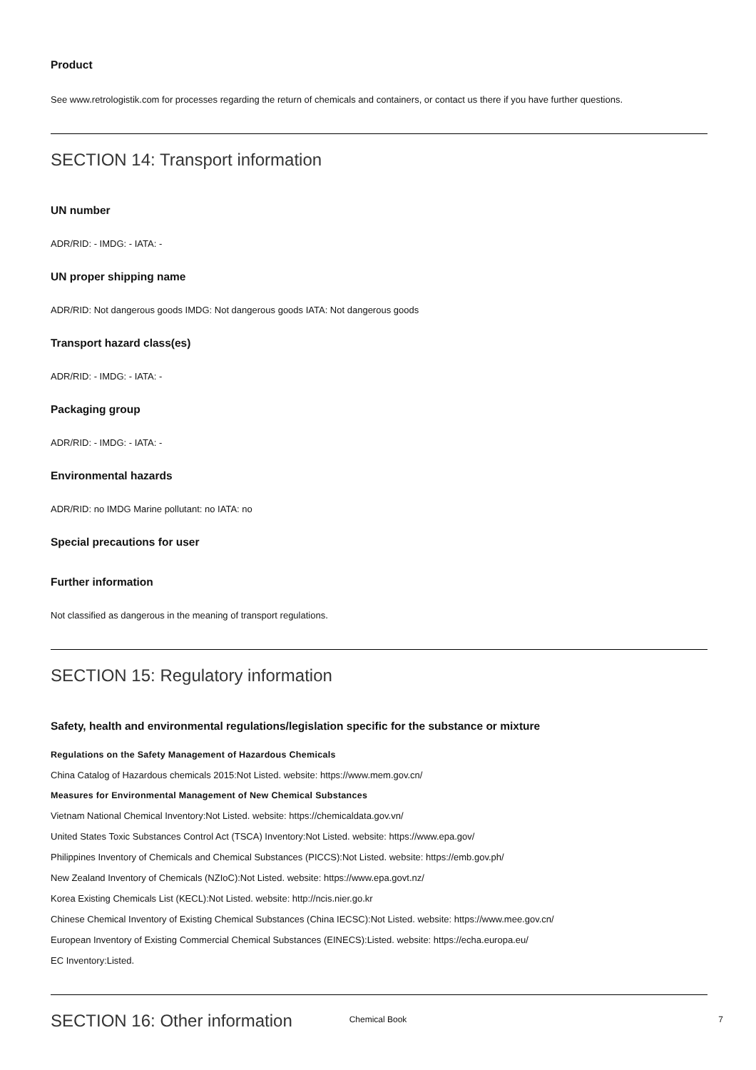Product
See www.retrologistik.com for processes regarding the return of chemicals and containers, or contact us there if you have further questions.
SECTION 14: Transport information
UN number
ADR/RID: - IMDG: - IATA: -
UN proper shipping name
ADR/RID: Not dangerous goods IMDG: Not dangerous goods IATA: Not dangerous goods
Transport hazard class(es)
ADR/RID: - IMDG: - IATA: -
Packaging group
ADR/RID: - IMDG: - IATA: -
Environmental hazards
ADR/RID: no IMDG Marine pollutant: no IATA: no
Special precautions for user
Further information
Not classified as dangerous in the meaning of transport regulations.
SECTION 15: Regulatory information
Safety, health and environmental regulations/legislation specific for the substance or mixture
Regulations on the Safety Management of Hazardous Chemicals
China Catalog of Hazardous chemicals 2015:Not Listed. website: https://www.mem.gov.cn/
Measures for Environmental Management of New Chemical Substances
Vietnam National Chemical Inventory:Not Listed. website: https://chemicaldata.gov.vn/
United States Toxic Substances Control Act (TSCA) Inventory:Not Listed. website: https://www.epa.gov/
Philippines Inventory of Chemicals and Chemical Substances (PICCS):Not Listed. website: https://emb.gov.ph/
New Zealand Inventory of Chemicals (NZIoC):Not Listed. website: https://www.epa.govt.nz/
Korea Existing Chemicals List (KECL):Not Listed. website: http://ncis.nier.go.kr
Chinese Chemical Inventory of Existing Chemical Substances (China IECSC):Not Listed. website: https://www.mee.gov.cn/
European Inventory of Existing Commercial Chemical Substances (EINECS):Listed. website: https://echa.europa.eu/
EC Inventory:Listed.
SECTION 16: Other information
Chemical Book 7